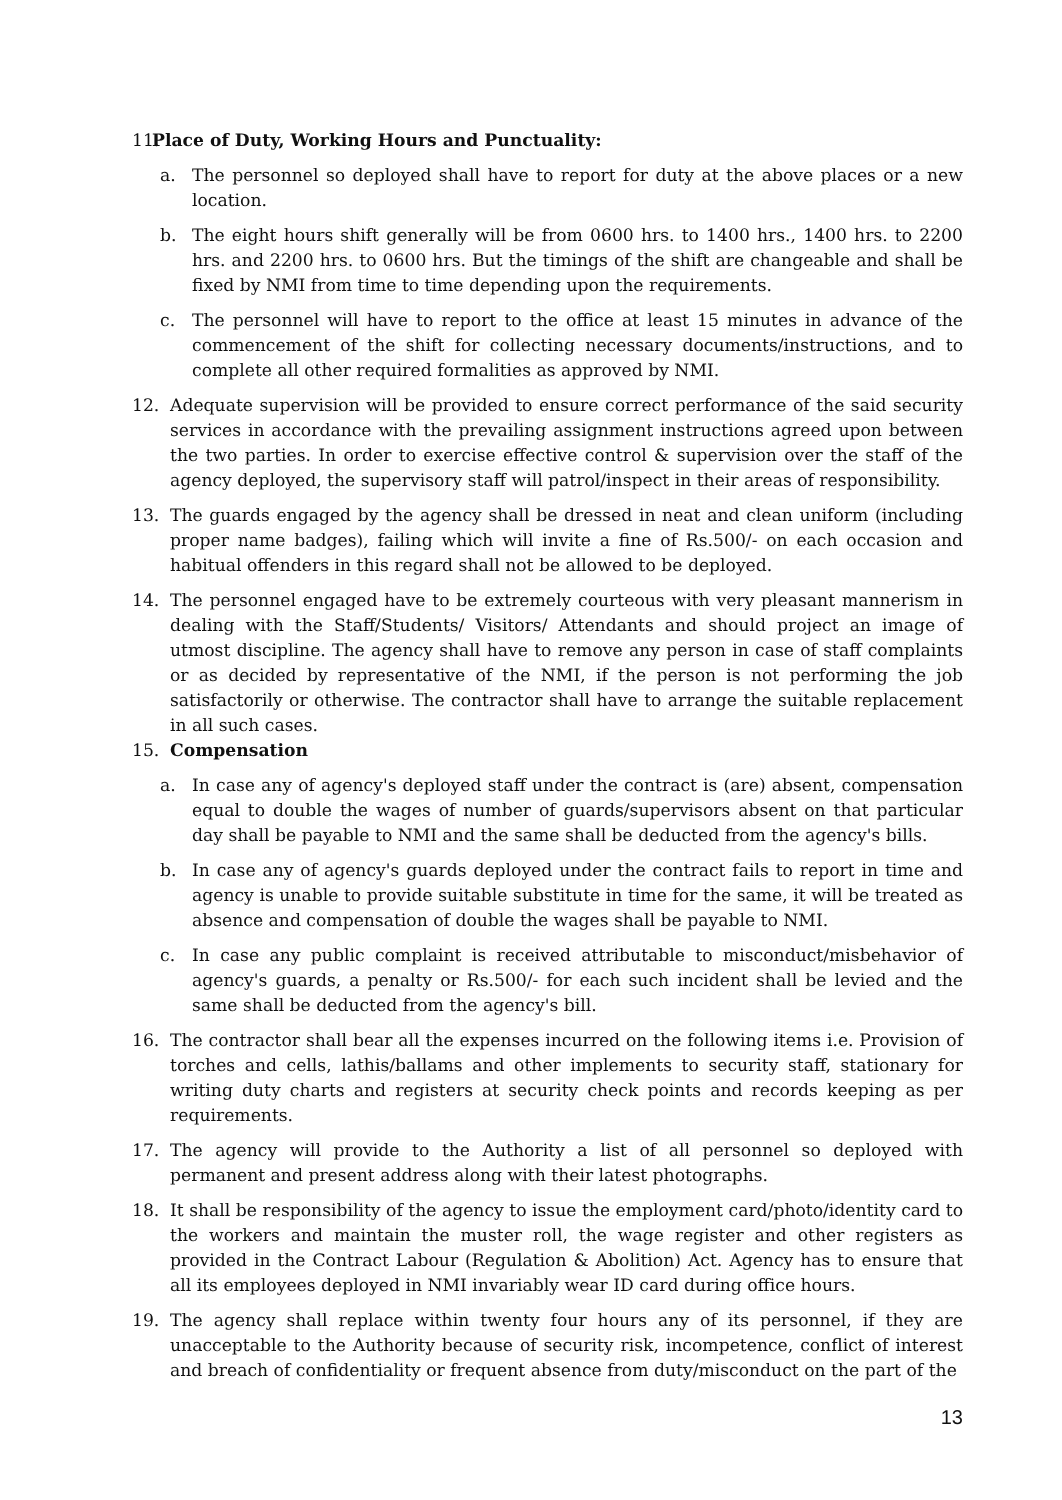11. Place of Duty, Working Hours and Punctuality:
a. The personnel so deployed shall have to report for duty at the above places or a new location.
b. The eight hours shift generally will be from 0600 hrs. to 1400 hrs., 1400 hrs. to 2200 hrs. and 2200 hrs. to 0600 hrs. But the timings of the shift are changeable and shall be fixed by NMI from time to time depending upon the requirements.
c. The personnel will have to report to the office at least 15 minutes in advance of the commencement of the shift for collecting necessary documents/instructions, and to complete all other required formalities as approved by NMI.
12. Adequate supervision will be provided to ensure correct performance of the said security services in accordance with the prevailing assignment instructions agreed upon between the two parties. In order to exercise effective control & supervision over the staff of the agency deployed, the supervisory staff will patrol/inspect in their areas of responsibility.
13. The guards engaged by the agency shall be dressed in neat and clean uniform (including proper name badges), failing which will invite a fine of Rs.500/- on each occasion and habitual offenders in this regard shall not be allowed to be deployed.
14. The personnel engaged have to be extremely courteous with very pleasant mannerism in dealing with the Staff/Students/ Visitors/ Attendants and should project an image of utmost discipline. The agency shall have to remove any person in case of staff complaints or as decided by representative of the NMI, if the person is not performing the job satisfactorily or otherwise. The contractor shall have to arrange the suitable replacement in all such cases.
15. Compensation
a. In case any of agency's deployed staff under the contract is (are) absent, compensation equal to double the wages of number of guards/supervisors absent on that particular day shall be payable to NMI and the same shall be deducted from the agency's bills.
b. In case any of agency's guards deployed under the contract fails to report in time and agency is unable to provide suitable substitute in time for the same, it will be treated as absence and compensation of double the wages shall be payable to NMI.
c. In case any public complaint is received attributable to misconduct/misbehavior of agency's guards, a penalty or Rs.500/- for each such incident shall be levied and the same shall be deducted from the agency's bill.
16. The contractor shall bear all the expenses incurred on the following items i.e. Provision of torches and cells, lathis/ballams and other implements to security staff, stationary for writing duty charts and registers at security check points and records keeping as per requirements.
17. The agency will provide to the Authority a list of all personnel so deployed with permanent and present address along with their latest photographs.
18. It shall be responsibility of the agency to issue the employment card/photo/identity card to the workers and maintain the muster roll, the wage register and other registers as provided in the Contract Labour (Regulation & Abolition) Act. Agency has to ensure that all its employees deployed in NMI invariably wear ID card during office hours.
19. The agency shall replace within twenty four hours any of its personnel, if they are unacceptable to the Authority because of security risk, incompetence, conflict of interest and breach of confidentiality or frequent absence from duty/misconduct on the part of the
13